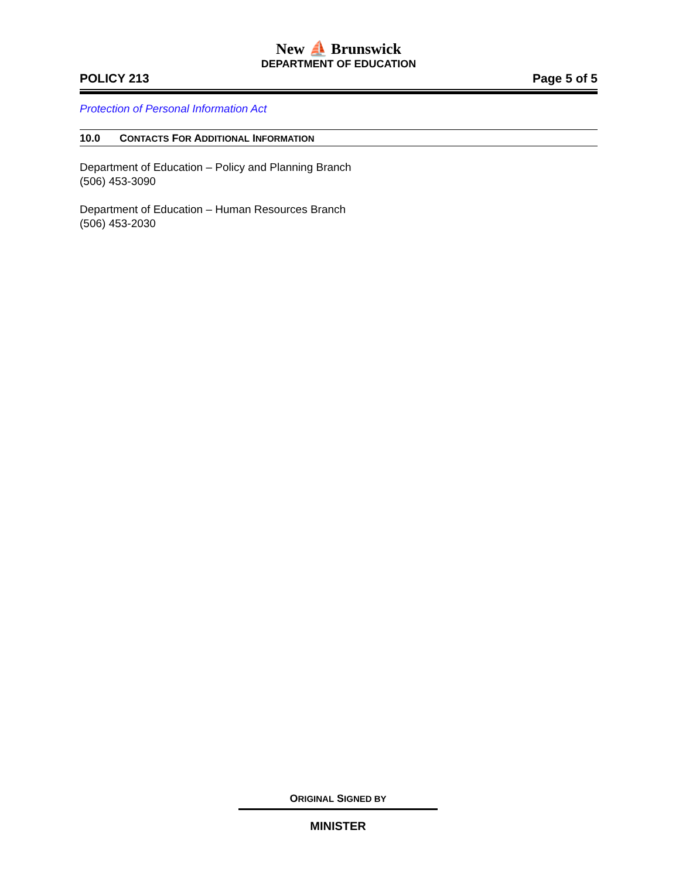New ⛵ Brunswick
DEPARTMENT OF EDUCATION
POLICY 213 Page 5 of 5
Protection of Personal Information Act
10.0 CONTACTS FOR ADDITIONAL INFORMATION
Department of Education – Policy and Planning Branch
(506) 453-3090
Department of Education – Human Resources Branch
(506) 453-2030
ORIGINAL SIGNED BY
MINISTER